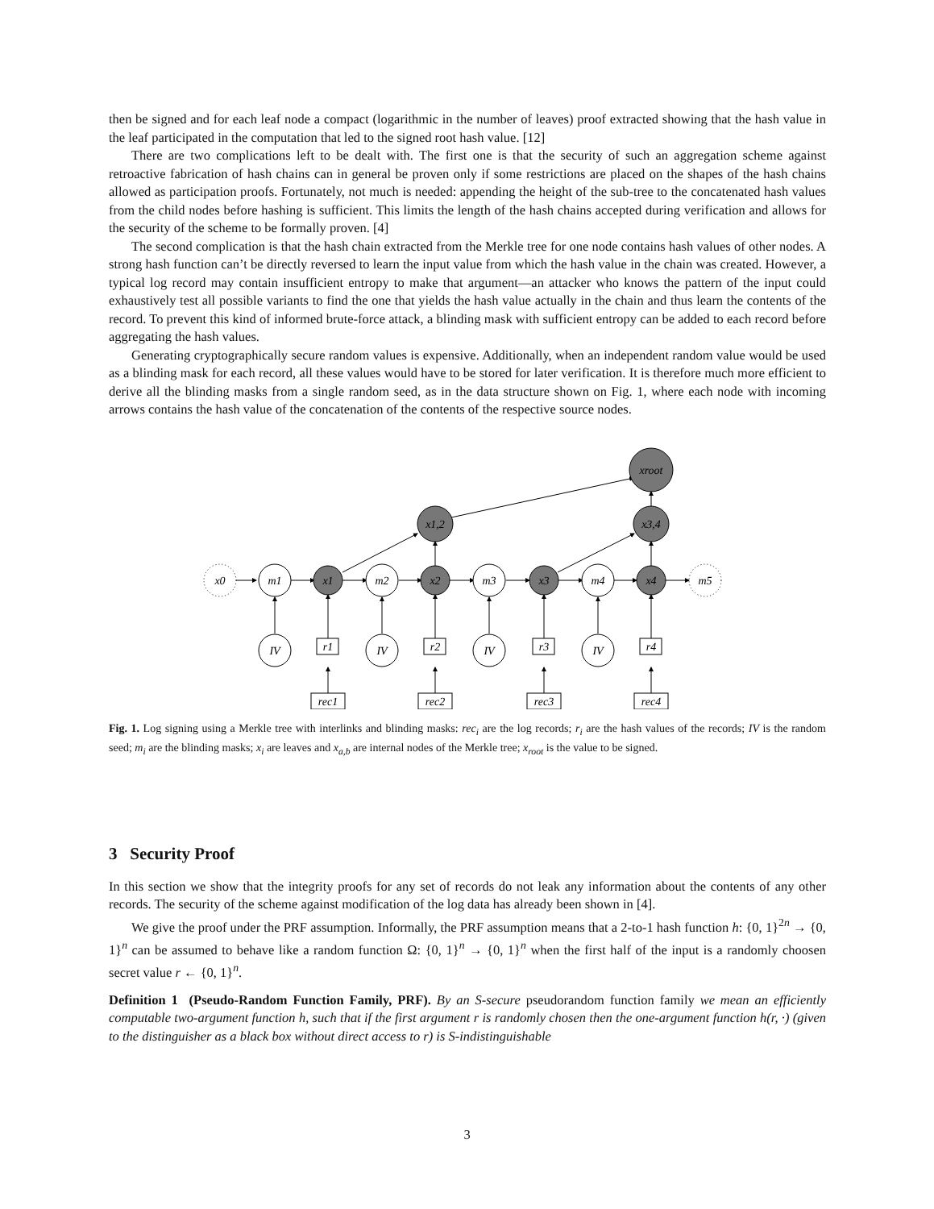then be signed and for each leaf node a compact (logarithmic in the number of leaves) proof extracted showing that the hash value in the leaf participated in the computation that led to the signed root hash value. [12]
There are two complications left to be dealt with. The first one is that the security of such an aggregation scheme against retroactive fabrication of hash chains can in general be proven only if some restrictions are placed on the shapes of the hash chains allowed as participation proofs. Fortunately, not much is needed: appending the height of the sub-tree to the concatenated hash values from the child nodes before hashing is sufficient. This limits the length of the hash chains accepted during verification and allows for the security of the scheme to be formally proven. [4]
The second complication is that the hash chain extracted from the Merkle tree for one node contains hash values of other nodes. A strong hash function can’t be directly reversed to learn the input value from which the hash value in the chain was created. However, a typical log record may contain insufficient entropy to make that argument—an attacker who knows the pattern of the input could exhaustively test all possible variants to find the one that yields the hash value actually in the chain and thus learn the contents of the record. To prevent this kind of informed brute-force attack, a blinding mask with sufficient entropy can be added to each record before aggregating the hash values.
Generating cryptographically secure random values is expensive. Additionally, when an independent random value would be used as a blinding mask for each record, all these values would have to be stored for later verification. It is therefore much more efficient to derive all the blinding masks from a single random seed, as in the data structure shown on Fig. 1, where each node with incoming arrows contains the hash value of the concatenation of the contents of the respective source nodes.
x0
m1
x1
m2
x2
m3
x3
m4
x4
m5
x1,2
x3,4
xroot
IV
IV
IV
IV
r1
r2
r3
r4
rec1
rec2
rec3
rec4
Fig. 1. Log signing using a Merkle tree with interlinks and blinding masks: rec<sub>i</sub> are the log records; r<sub>i</sub> are the hash values of the records; IV is the random seed; m<sub>i</sub> are the blinding masks; x<sub>i</sub> are leaves and x<sub>a,b</sub> are internal nodes of the Merkle tree; x<sub>root</sub> is the value to be signed.
3 Security Proof
In this section we show that the integrity proofs for any set of records do not leak any information about the contents of any other records. The security of the scheme against modification of the log data has already been shown in [4].
We give the proof under the PRF assumption. Informally, the PRF assumption means that a 2-to-1 hash function h: {0, 1}<sup>2n</sup> → {0, 1}<sup>n</sup> can be assumed to behave like a random function Ω: {0, 1}<sup>n</sup> → {0, 1}<sup>n</sup> when the first half of the input is a randomly choosen secret value r ← {0, 1}<sup>n</sup>.
Definition 1 (Pseudo-Random Function Family, PRF). By an S-secure pseudorandom function family we mean an efficiently computable two-argument function h, such that if the first argument r is randomly chosen then the one-argument function h(r, ·) (given to the distinguisher as a black box without direct access to r) is S-indistinguishable
3